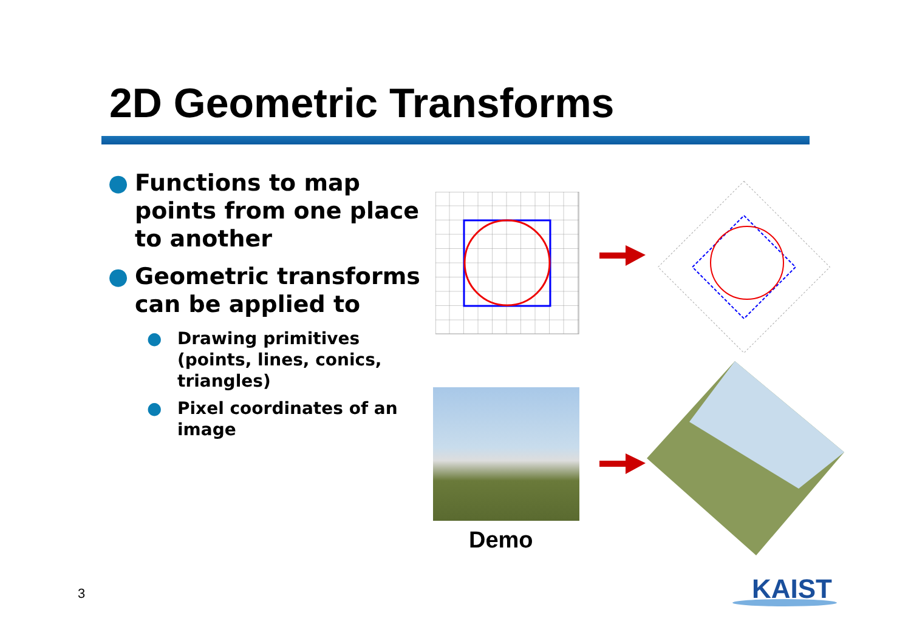2D Geometric Transforms
● Functions to map points from one place to another
● Geometric transforms can be applied to
● Drawing primitives (points, lines, conics, triangles)
● Pixel coordinates of an image
Demo
3 KAIST